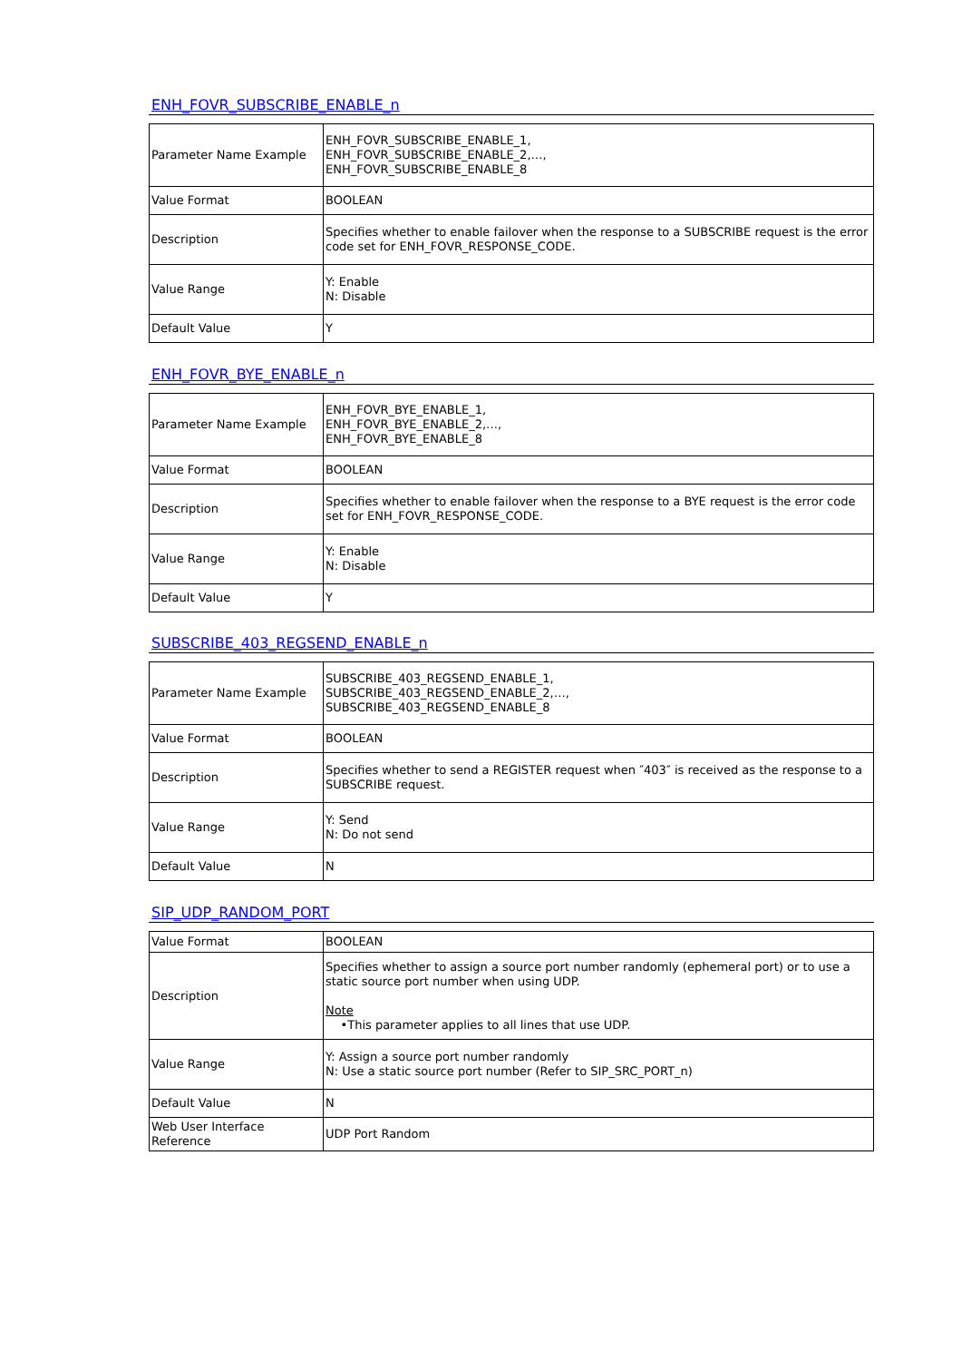ENH_FOVR_SUBSCRIBE_ENABLE_n
| Parameter Name Example | ENH_FOVR_SUBSCRIBE_ENABLE_1, ENH_FOVR_SUBSCRIBE_ENABLE_2,…, ENH_FOVR_SUBSCRIBE_ENABLE_8 |
| Value Format | BOOLEAN |
| Description | Specifies whether to enable failover when the response to a SUBSCRIBE request is the error code set for ENH_FOVR_RESPONSE_CODE. |
| Value Range | Y: Enable N: Disable |
| Default Value | Y |
ENH_FOVR_BYE_ENABLE_n
| Parameter Name Example | ENH_FOVR_BYE_ENABLE_1, ENH_FOVR_BYE_ENABLE_2,…, ENH_FOVR_BYE_ENABLE_8 |
| Value Format | BOOLEAN |
| Description | Specifies whether to enable failover when the response to a BYE request is the error code set for ENH_FOVR_RESPONSE_CODE. |
| Value Range | Y: Enable N: Disable |
| Default Value | Y |
SUBSCRIBE_403_REGSEND_ENABLE_n
| Parameter Name Example | SUBSCRIBE_403_REGSEND_ENABLE_1, SUBSCRIBE_403_REGSEND_ENABLE_2,…, SUBSCRIBE_403_REGSEND_ENABLE_8 |
| Value Format | BOOLEAN |
| Description | Specifies whether to send a REGISTER request when ″403″ is received as the response to a SUBSCRIBE request. |
| Value Range | Y: Send N: Do not send |
| Default Value | N |
SIP_UDP_RANDOM_PORT
| Value Format | BOOLEAN |
| Description | Specifies whether to assign a source port number randomly (ephemeral port) or to use a static source port number when using UDP. Note •This parameter applies to all lines that use UDP. |
| Value Range | Y: Assign a source port number randomly N: Use a static source port number (Refer to SIP_SRC_PORT_n) |
| Default Value | N |
| Web User Interface Reference | UDP Port Random |